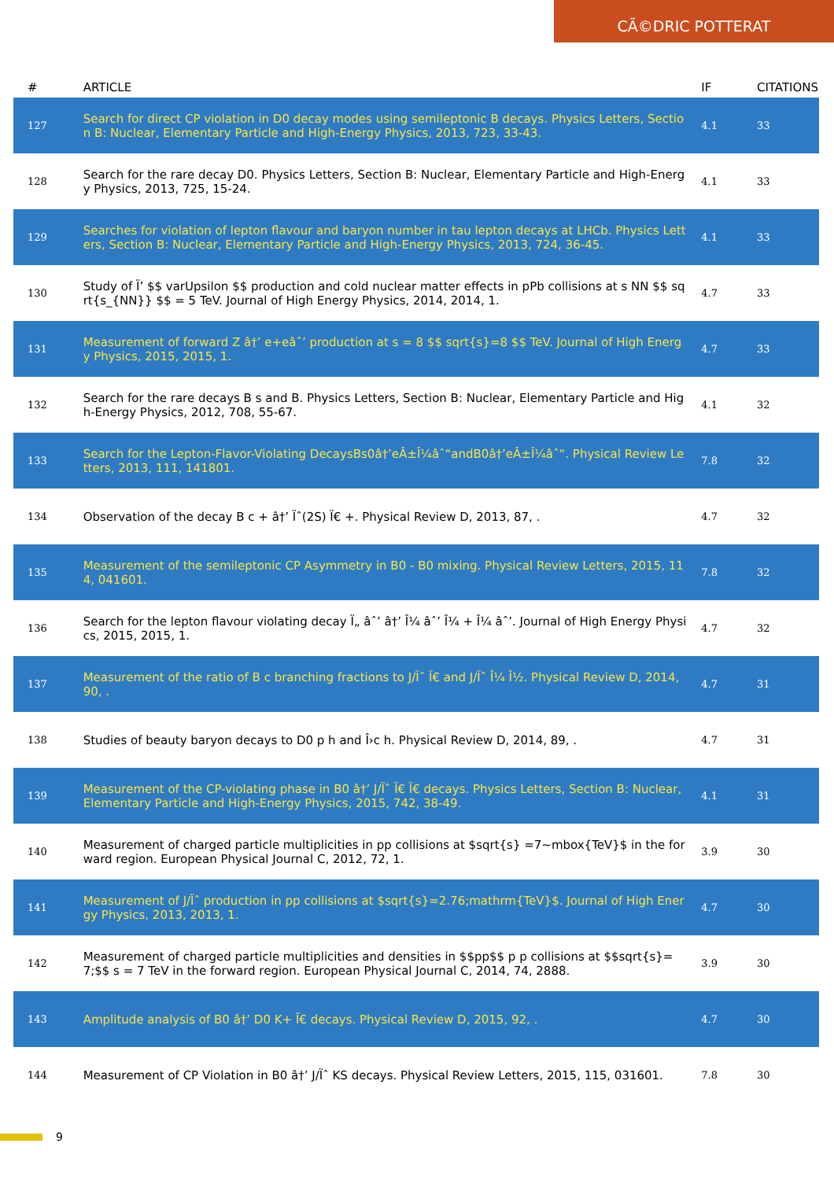CÃ©DRIC POTTERAT
| # | ARTICLE | IF | CITATIONS |
| --- | --- | --- | --- |
| 127 | Search for direct CP violation in D0 decay modes using semileptonic B decays. Physics Letters, Section B: Nuclear, Elementary Particle and High-Energy Physics, 2013, 723, 33-43. | 4.1 | 33 |
| 128 | Search for the rare decay D0. Physics Letters, Section B: Nuclear, Elementary Particle and High-Energy Physics, 2013, 725, 15-24. | 4.1 | 33 |
| 129 | Searches for violation of lepton flavour and baryon number in tau lepton decays at LHCb. Physics Letters, Section B: Nuclear, Elementary Particle and High-Energy Physics, 2013, 724, 36-45. | 4.1 | 33 |
| 130 | Study of Ï’ $$ varUpsilon $$ production and cold nuclear matter effects in pPb collisions at s NN $$ sqrt{s_{NN}} $$ = 5 TeV. Journal of High Energy Physics, 2014, 2014, 1. | 4.7 | 33 |
| 131 | Measurement of forward Z â†’ e+eâˆ’ production at s = 8 $$ sqrt{s}=8 $$ TeV. Journal of High Energy Physics, 2015, 2015, 1. | 4.7 | 33 |
| 132 | Search for the rare decays B s and B. Physics Letters, Section B: Nuclear, Elementary Particle and High-Energy Physics, 2012, 708, 55-67. | 4.1 | 32 |
| 133 | Search for the Lepton-Flavor-Violating DecaysBs0â†’eÂ±Î¼âˆ“andB0â†’eÂ±Î¼âˆ“. Physical Review Letters, 2013, 111, 141801. | 7.8 | 32 |
| 134 | Observation of the decay B c + â†’ Ïˆ(2S) Ï€ +. Physical Review D, 2013, 87, . | 4.7 | 32 |
| 135 | Measurement of the semileptonic CP Asymmetry in B0 - B0 mixing. Physical Review Letters, 2015, 114, 041601. | 7.8 | 32 |
| 136 | Search for the lepton flavour violating decay Ï„ âˆ’ â†’ Î¼ âˆ’ Î¼ + Î¼ âˆ’. Journal of High Energy Physics, 2015, 2015, 1. | 4.7 | 32 |
| 137 | Measurement of the ratio of B c branching fractions to J/Ïˆ Ï€ and J/Ïˆ Î¼ Î½. Physical Review D, 2014, 90, . | 4.7 | 31 |
| 138 | Studies of beauty baryon decays to D0 p h and Î›c h. Physical Review D, 2014, 89, . | 4.7 | 31 |
| 139 | Measurement of the CP-violating phase in B0 â†’ J/Ïˆ Ï€ Ï€ decays. Physics Letters, Section B: Nuclear, Elementary Particle and High-Energy Physics, 2015, 742, 38-49. | 4.1 | 31 |
| 140 | Measurement of charged particle multiplicities in pp collisions at $sqrt{s} =7~mbox{TeV}$ in the forward region. European Physical Journal C, 2012, 72, 1. | 3.9 | 30 |
| 141 | Measurement of J/Ïˆ production in pp collisions at $sqrt{s}=2.76;mathrm{TeV}$. Journal of High Energy Physics, 2013, 2013, 1. | 4.7 | 30 |
| 142 | Measurement of charged particle multiplicities and densities in $$pp$$ p p collisions at $$sqrt{s}=7;$$ s = 7 TeV in the forward region. European Physical Journal C, 2014, 74, 2888. | 3.9 | 30 |
| 143 | Amplitude analysis of B0 â†’ D0 K+ Ï€ decays. Physical Review D, 2015, 92, . | 4.7 | 30 |
| 144 | Measurement of CP Violation in B0 â†’ J/Ïˆ KS decays. Physical Review Letters, 2015, 115, 031601. | 7.8 | 30 |
9